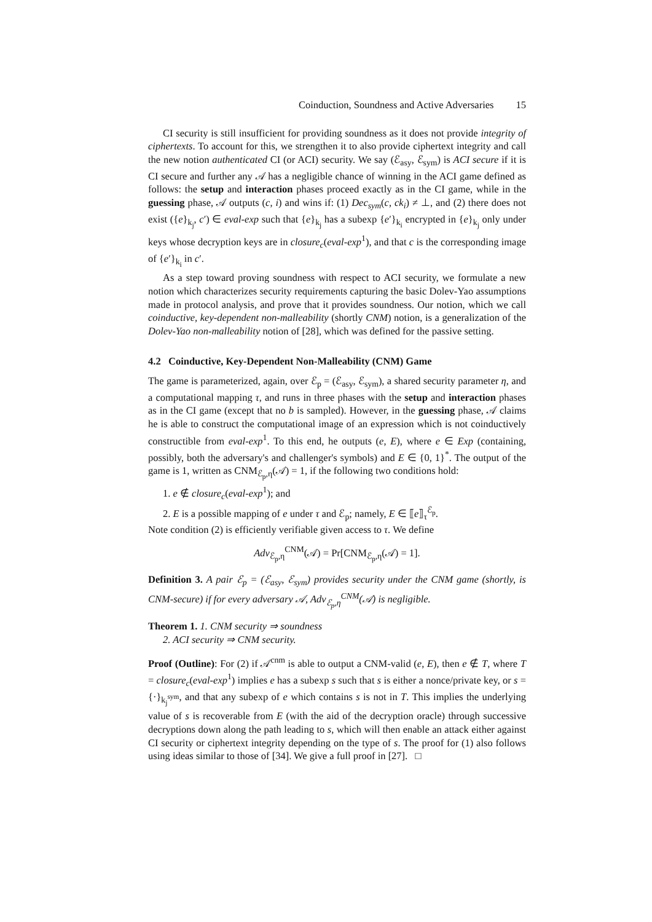Coinduction, Soundness and Active Adversaries 15
CI security is still insufficient for providing soundness as it does not provide integrity of ciphertexts. To account for this, we strengthen it to also provide ciphertext integrity and call the new notion authenticated CI (or ACI) security. We say (ℰ<sub>asy</sub>, ℰ<sub>sym</sub>) is ACI secure if it is CI secure and further any 𝒜 has a negligible chance of winning in the ACI game defined as follows: the setup and interaction phases proceed exactly as in the CI game, while in the guessing phase, 𝒜 outputs (c, i) and wins if: (1) Dec<sub>sym</sub>(c, ck<sub>i</sub>) ≠ ⊥, and (2) there does not exist ({e}<sub>k<sub>j</sub></sub>, c′) ∈ eval-exp such that {e}<sub>k<sub>j</sub></sub> has a subexp {e′}<sub>k<sub>i</sub></sub> encrypted in {e}<sub>k<sub>j</sub></sub> only under keys whose decryption keys are in closure<sub>c</sub>(eval-exp<sup>1</sup>), and that c is the corresponding image of {e′}<sub>k<sub>i</sub></sub> in c′.
As a step toward proving soundness with respect to ACI security, we formulate a new notion which characterizes security requirements capturing the basic Dolev-Yao assumptions made in protocol analysis, and prove that it provides soundness. Our notion, which we call coinductive, key-dependent non-malleability (shortly CNM) notion, is a generalization of the Dolev-Yao non-malleability notion of [28], which was defined for the passive setting.
4.2 Coinductive, Key-Dependent Non-Malleability (CNM) Game
The game is parameterized, again, over ℰ<sub>p</sub> = (ℰ<sub>asy</sub>, ℰ<sub>sym</sub>), a shared security parameter η, and a computational mapping τ, and runs in three phases with the setup and interaction phases as in the CI game (except that no b is sampled). However, in the guessing phase, 𝒜 claims he is able to construct the computational image of an expression which is not coinductively constructible from eval-exp<sup>1</sup>. To this end, he outputs (e, E), where e ∈ Exp (containing, possibly, both the adversary's and challenger's symbols) and E ∈ {0, 1}<sup>*</sup>. The output of the game is 1, written as CNM<sub>ℰ<sub>p</sub>,η</sub>(𝒜) = 1, if the following two conditions hold:
1. e ∉ closure<sub>c</sub>(eval-exp<sup>1</sup>); and
2. E is a possible mapping of e under τ and ℰ<sub>p</sub>; namely, E ∈ ⟦e⟧<sub>τ</sub><sup>ℰ<sub>p</sub></sup>.
Note condition (2) is efficiently verifiable given access to τ. We define
Adv<sub>ℰ<sub>p</sub>,η</sub><sup>CNM</sup>(𝒜) = Pr[CNM<sub>ℰ<sub>p</sub>,η</sub>(𝒜) = 1].
Definition 3. A pair ℰ<sub>p</sub> = (ℰ<sub>asy</sub>, ℰ<sub>sym</sub>) provides security under the CNM game (shortly, is CNM-secure) if for every adversary 𝒜, Adv<sub>ℰ<sub>p</sub>,η</sub><sup>CNM</sup>(𝒜) is negligible.
Theorem 1. 1. CNM security ⇒ soundness
2. ACI security ⇒ CNM security.
Proof (Outline): For (2) if 𝒜<sup>cnm</sup> is able to output a CNM-valid (e, E), then e ∉ T, where T = closure<sub>c</sub>(eval-exp<sup>1</sup>) implies e has a subexp s such that s is either a nonce/private key, or s = {·}<sub>k<sub>j</sub><sup>sym</sup></sub>, and that any subexp of e which contains s is not in T. This implies the underlying value of s is recoverable from E (with the aid of the decryption oracle) through successive decryptions down along the path leading to s, which will then enable an attack either against CI security or ciphertext integrity depending on the type of s. The proof for (1) also follows using ideas similar to those of [34]. We give a full proof in [27]. □